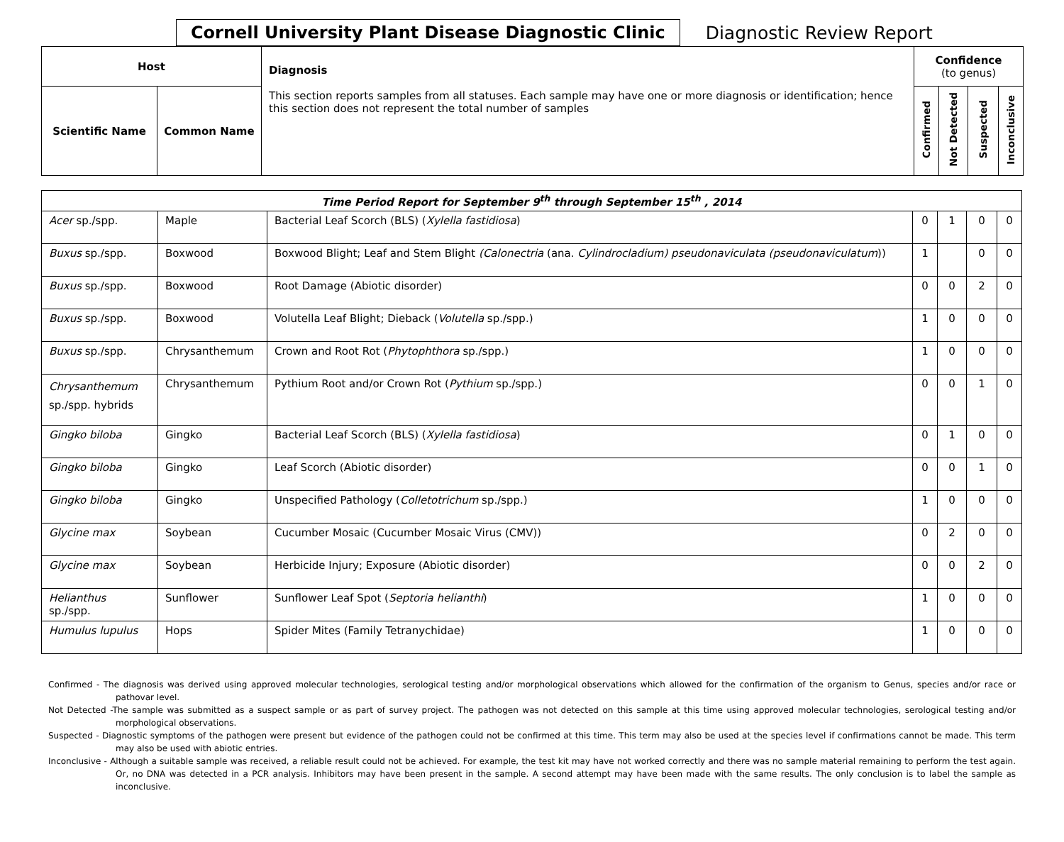Cornell University Plant Disease Diagnostic Clinic
Diagnostic Review Report
| Host | | Diagnosis This section reports samples from all statuses. Each sample may have one or more diagnosis or identification; hence this section does not represent the total number of samples | Confidence (to genus) | | | |
| Scientific Name | Common Name | | Confirmed | Not Detected | Suspected | Inconclusive |
| Time Period Report for September 9<sup>th</sup> through September 15<sup>th</sup> , 2014 | | | | | | |
| --- | --- | --- | --- | --- | --- | --- |
| Acer sp./spp. | Maple | Bacterial Leaf Scorch (BLS) ( Xylella fastidiosa ) | 0 | 1 | 0 | 0 |
| Buxus sp./spp. | Boxwood | Boxwood Blight; Leaf and Stem Blight (Calonectria (ana. Cylindrocladium) pseudonaviculata (pseudonaviculatum )) | 1 | | 0 | 0 |
| Buxus sp./spp. | Boxwood | Root Damage (Abiotic disorder) | 0 | 0 | 2 | 0 |
| Buxus sp./spp. | Boxwood | Volutella Leaf Blight; Dieback ( Volutella sp./spp.) | 1 | 0 | 0 | 0 |
| Buxus sp./spp. | Chrysanthemum | Crown and Root Rot ( Phytophthora sp./spp.) | 1 | 0 | 0 | 0 |
| Chrysanthemum sp./spp. hybrids | Chrysanthemum | Pythium Root and/or Crown Rot ( Pythium sp./spp.) | 0 | 0 | 1 | 0 |
| Gingko biloba | Gingko | Bacterial Leaf Scorch (BLS) ( Xylella fastidiosa ) | 0 | 1 | 0 | 0 |
| Gingko biloba | Gingko | Leaf Scorch (Abiotic disorder) | 0 | 0 | 1 | 0 |
| Gingko biloba | Gingko | Unspecified Pathology ( Colletotrichum sp./spp.) | 1 | 0 | 0 | 0 |
| Glycine max | Soybean | Cucumber Mosaic (Cucumber Mosaic Virus (CMV)) | 0 | 2 | 0 | 0 |
| Glycine max | Soybean | Herbicide Injury; Exposure (Abiotic disorder) | 0 | 0 | 2 | 0 |
| Helianthus sp./spp. | Sunflower | Sunflower Leaf Spot ( Septoria helianthi ) | 1 | 0 | 0 | 0 |
| Humulus lupulus | Hops | Spider Mites (Family Tetranychidae) | 1 | 0 | 0 | 0 |
Confirmed - The diagnosis was derived using approved molecular technologies, serological testing and/or morphological observations which allowed for the confirmation of the organism to Genus, species and/or race or pathovar level.
Not Detected -The sample was submitted as a suspect sample or as part of survey project. The pathogen was not detected on this sample at this time using approved molecular technologies, serological testing and/or morphological observations.
Suspected - Diagnostic symptoms of the pathogen were present but evidence of the pathogen could not be confirmed at this time. This term may also be used at the species level if confirmations cannot be made. This term may also be used with abiotic entries.
Inconclusive - Although a suitable sample was received, a reliable result could not be achieved. For example, the test kit may have not worked correctly and there was no sample material remaining to perform the test again. Or, no DNA was detected in a PCR analysis. Inhibitors may have been present in the sample. A second attempt may have been made with the same results. The only conclusion is to label the sample as inconclusive.